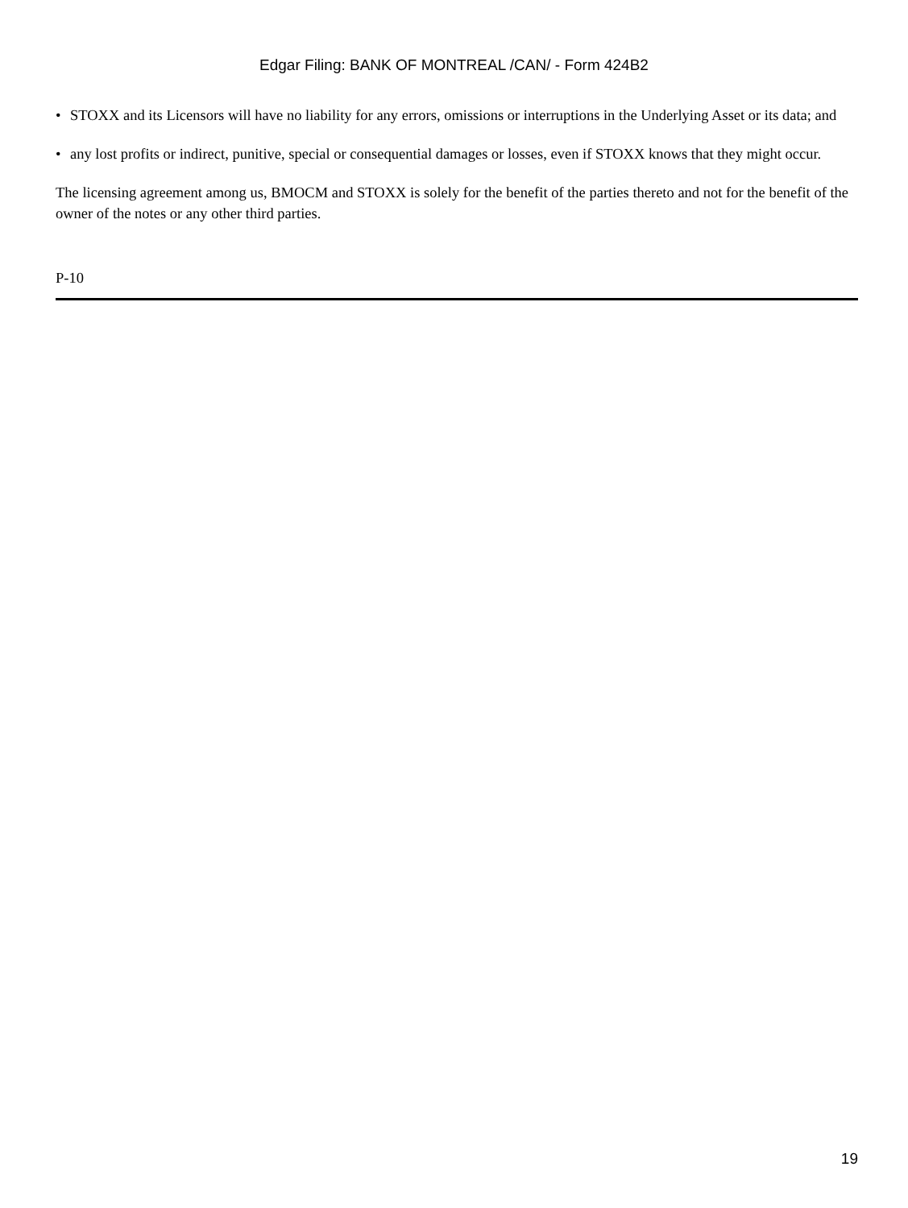Edgar Filing: BANK OF MONTREAL /CAN/ - Form 424B2
• STOXX and its Licensors will have no liability for any errors, omissions or interruptions in the Underlying Asset or its data; and
• any lost profits or indirect, punitive, special or consequential damages or losses, even if STOXX knows that they might occur.
The licensing agreement among us, BMOCM and STOXX is solely for the benefit of the parties thereto and not for the benefit of the owner of the notes or any other third parties.
P-10
19